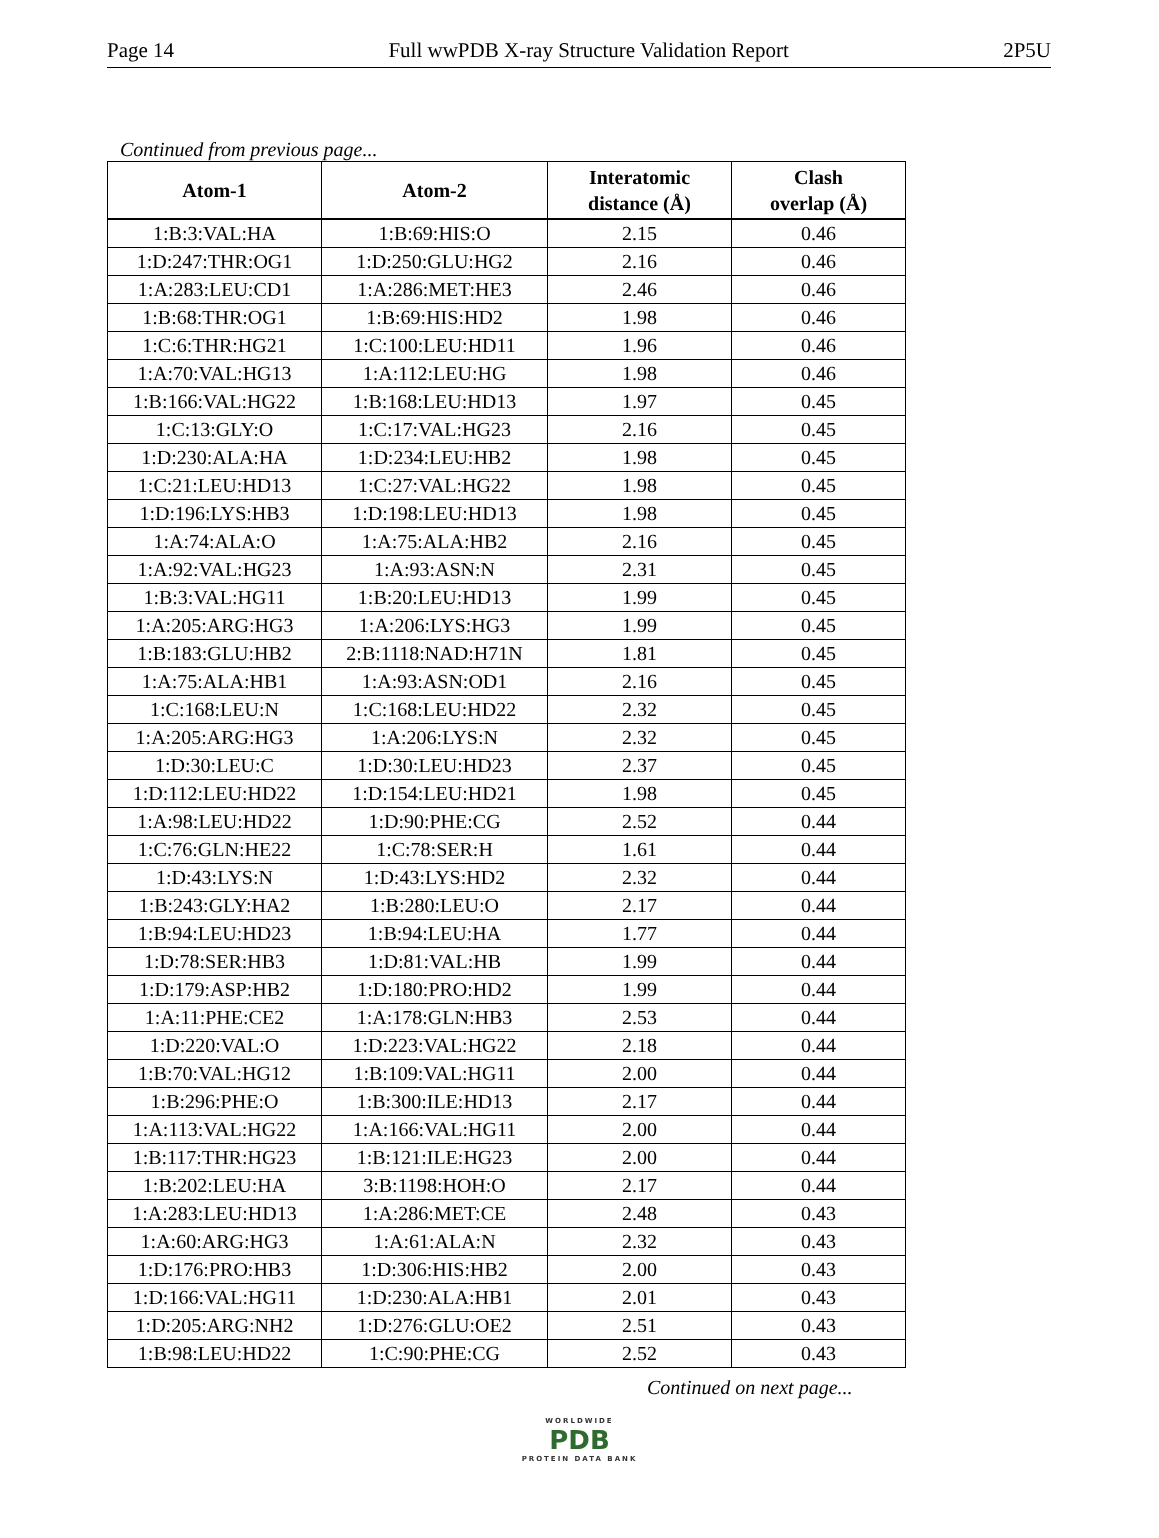Page 14 Full wwPDB X-ray Structure Validation Report 2P5U
Continued from previous page...
| Atom-1 | Atom-2 | Interatomic distance (Å) | Clash overlap (Å) |
| --- | --- | --- | --- |
| 1:B:3:VAL:HA | 1:B:69:HIS:O | 2.15 | 0.46 |
| 1:D:247:THR:OG1 | 1:D:250:GLU:HG2 | 2.16 | 0.46 |
| 1:A:283:LEU:CD1 | 1:A:286:MET:HE3 | 2.46 | 0.46 |
| 1:B:68:THR:OG1 | 1:B:69:HIS:HD2 | 1.98 | 0.46 |
| 1:C:6:THR:HG21 | 1:C:100:LEU:HD11 | 1.96 | 0.46 |
| 1:A:70:VAL:HG13 | 1:A:112:LEU:HG | 1.98 | 0.46 |
| 1:B:166:VAL:HG22 | 1:B:168:LEU:HD13 | 1.97 | 0.45 |
| 1:C:13:GLY:O | 1:C:17:VAL:HG23 | 2.16 | 0.45 |
| 1:D:230:ALA:HA | 1:D:234:LEU:HB2 | 1.98 | 0.45 |
| 1:C:21:LEU:HD13 | 1:C:27:VAL:HG22 | 1.98 | 0.45 |
| 1:D:196:LYS:HB3 | 1:D:198:LEU:HD13 | 1.98 | 0.45 |
| 1:A:74:ALA:O | 1:A:75:ALA:HB2 | 2.16 | 0.45 |
| 1:A:92:VAL:HG23 | 1:A:93:ASN:N | 2.31 | 0.45 |
| 1:B:3:VAL:HG11 | 1:B:20:LEU:HD13 | 1.99 | 0.45 |
| 1:A:205:ARG:HG3 | 1:A:206:LYS:HG3 | 1.99 | 0.45 |
| 1:B:183:GLU:HB2 | 2:B:1118:NAD:H71N | 1.81 | 0.45 |
| 1:A:75:ALA:HB1 | 1:A:93:ASN:OD1 | 2.16 | 0.45 |
| 1:C:168:LEU:N | 1:C:168:LEU:HD22 | 2.32 | 0.45 |
| 1:A:205:ARG:HG3 | 1:A:206:LYS:N | 2.32 | 0.45 |
| 1:D:30:LEU:C | 1:D:30:LEU:HD23 | 2.37 | 0.45 |
| 1:D:112:LEU:HD22 | 1:D:154:LEU:HD21 | 1.98 | 0.45 |
| 1:A:98:LEU:HD22 | 1:D:90:PHE:CG | 2.52 | 0.44 |
| 1:C:76:GLN:HE22 | 1:C:78:SER:H | 1.61 | 0.44 |
| 1:D:43:LYS:N | 1:D:43:LYS:HD2 | 2.32 | 0.44 |
| 1:B:243:GLY:HA2 | 1:B:280:LEU:O | 2.17 | 0.44 |
| 1:B:94:LEU:HD23 | 1:B:94:LEU:HA | 1.77 | 0.44 |
| 1:D:78:SER:HB3 | 1:D:81:VAL:HB | 1.99 | 0.44 |
| 1:D:179:ASP:HB2 | 1:D:180:PRO:HD2 | 1.99 | 0.44 |
| 1:A:11:PHE:CE2 | 1:A:178:GLN:HB3 | 2.53 | 0.44 |
| 1:D:220:VAL:O | 1:D:223:VAL:HG22 | 2.18 | 0.44 |
| 1:B:70:VAL:HG12 | 1:B:109:VAL:HG11 | 2.00 | 0.44 |
| 1:B:296:PHE:O | 1:B:300:ILE:HD13 | 2.17 | 0.44 |
| 1:A:113:VAL:HG22 | 1:A:166:VAL:HG11 | 2.00 | 0.44 |
| 1:B:117:THR:HG23 | 1:B:121:ILE:HG23 | 2.00 | 0.44 |
| 1:B:202:LEU:HA | 3:B:1198:HOH:O | 2.17 | 0.44 |
| 1:A:283:LEU:HD13 | 1:A:286:MET:CE | 2.48 | 0.43 |
| 1:A:60:ARG:HG3 | 1:A:61:ALA:N | 2.32 | 0.43 |
| 1:D:176:PRO:HB3 | 1:D:306:HIS:HB2 | 2.00 | 0.43 |
| 1:D:166:VAL:HG11 | 1:D:230:ALA:HB1 | 2.01 | 0.43 |
| 1:D:205:ARG:NH2 | 1:D:276:GLU:OE2 | 2.51 | 0.43 |
| 1:B:98:LEU:HD22 | 1:C:90:PHE:CG | 2.52 | 0.43 |
Continued on next page...
WORLDWIDE
PDB
PROTEIN DATA BANK